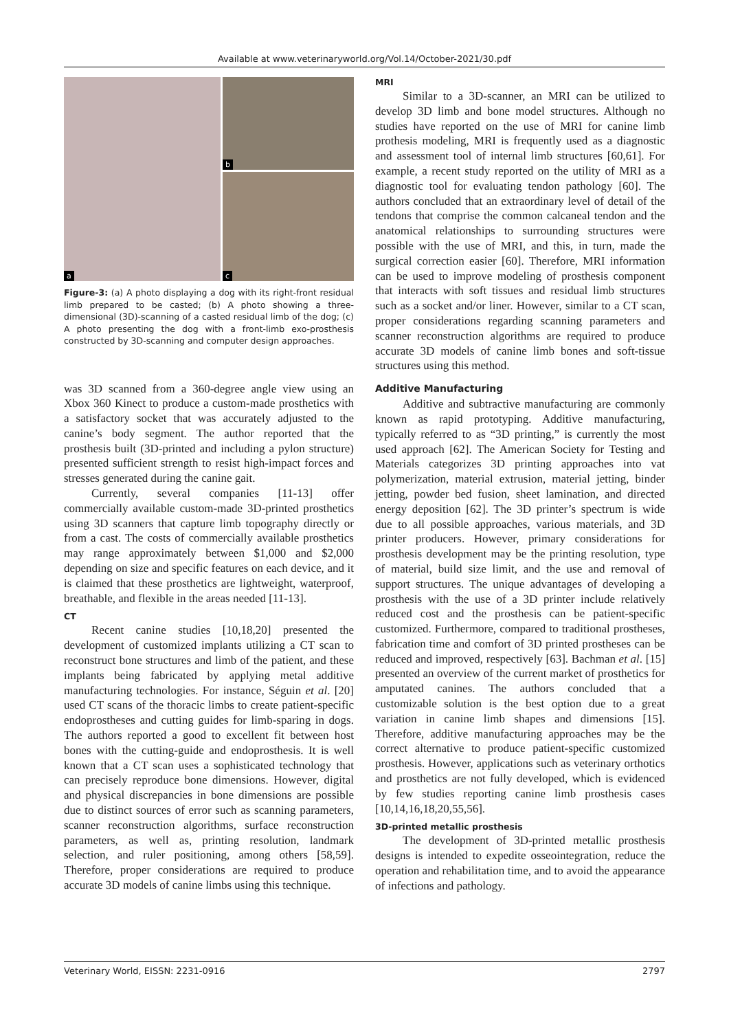Available at www.veterinaryworld.org/Vol.14/October-2021/30.pdf
a
b
c
Figure-3: (a) A photo displaying a dog with its right-front residual limb prepared to be casted; (b) A photo showing a three-dimensional (3D)-scanning of a casted residual limb of the dog; (c) A photo presenting the dog with a front-limb exo-prosthesis constructed by 3D-scanning and computer design approaches.
was 3D scanned from a 360-degree angle view using an Xbox 360 Kinect to produce a custom-made prosthetics with a satisfactory socket that was accurately adjusted to the canine’s body segment. The author reported that the prosthesis built (3D-printed and including a pylon structure) presented sufficient strength to resist high-impact forces and stresses generated during the canine gait.
Currently, several companies [11-13] offer commercially available custom-made 3D-printed prosthetics using 3D scanners that capture limb topography directly or from a cast. The costs of commercially available prosthetics may range approximately between $1,000 and $2,000 depending on size and specific features on each device, and it is claimed that these prosthetics are lightweight, waterproof, breathable, and flexible in the areas needed [11-13].
CT
Recent canine studies [10,18,20] presented the development of customized implants utilizing a CT scan to reconstruct bone structures and limb of the patient, and these implants being fabricated by applying metal additive manufacturing technologies. For instance, Séguin et al. [20] used CT scans of the thoracic limbs to create patient-specific endoprostheses and cutting guides for limb-sparing in dogs. The authors reported a good to excellent fit between host bones with the cutting-guide and endoprosthesis. It is well known that a CT scan uses a sophisticated technology that can precisely reproduce bone dimensions. However, digital and physical discrepancies in bone dimensions are possible due to distinct sources of error such as scanning parameters, scanner reconstruction algorithms, surface reconstruction parameters, as well as, printing resolution, landmark selection, and ruler positioning, among others [58,59]. Therefore, proper considerations are required to produce accurate 3D models of canine limbs using this technique.
MRI
Similar to a 3D-scanner, an MRI can be utilized to develop 3D limb and bone model structures. Although no studies have reported on the use of MRI for canine limb prothesis modeling, MRI is frequently used as a diagnostic and assessment tool of internal limb structures [60,61]. For example, a recent study reported on the utility of MRI as a diagnostic tool for evaluating tendon pathology [60]. The authors concluded that an extraordinary level of detail of the tendons that comprise the common calcaneal tendon and the anatomical relationships to surrounding structures were possible with the use of MRI, and this, in turn, made the surgical correction easier [60]. Therefore, MRI information can be used to improve modeling of prosthesis component that interacts with soft tissues and residual limb structures such as a socket and/or liner. However, similar to a CT scan, proper considerations regarding scanning parameters and scanner reconstruction algorithms are required to produce accurate 3D models of canine limb bones and soft-tissue structures using this method.
Additive Manufacturing
Additive and subtractive manufacturing are commonly known as rapid prototyping. Additive manufacturing, typically referred to as “3D printing,” is currently the most used approach [62]. The American Society for Testing and Materials categorizes 3D printing approaches into vat polymerization, material extrusion, material jetting, binder jetting, powder bed fusion, sheet lamination, and directed energy deposition [62]. The 3D printer’s spectrum is wide due to all possible approaches, various materials, and 3D printer producers. However, primary considerations for prosthesis development may be the printing resolution, type of material, build size limit, and the use and removal of support structures. The unique advantages of developing a prosthesis with the use of a 3D printer include relatively reduced cost and the prosthesis can be patient-specific customized. Furthermore, compared to traditional prostheses, fabrication time and comfort of 3D printed prostheses can be reduced and improved, respectively [63]. Bachman et al. [15] presented an overview of the current market of prosthetics for amputated canines. The authors concluded that a customizable solution is the best option due to a great variation in canine limb shapes and dimensions [15]. Therefore, additive manufacturing approaches may be the correct alternative to produce patient-specific customized prosthesis. However, applications such as veterinary orthotics and prosthetics are not fully developed, which is evidenced by few studies reporting canine limb prosthesis cases [10,14,16,18,20,55,56].
3D-printed metallic prosthesis
The development of 3D-printed metallic prosthesis designs is intended to expedite osseointegration, reduce the operation and rehabilitation time, and to avoid the appearance of infections and pathology.
Veterinary World, EISSN: 2231-0916 2797